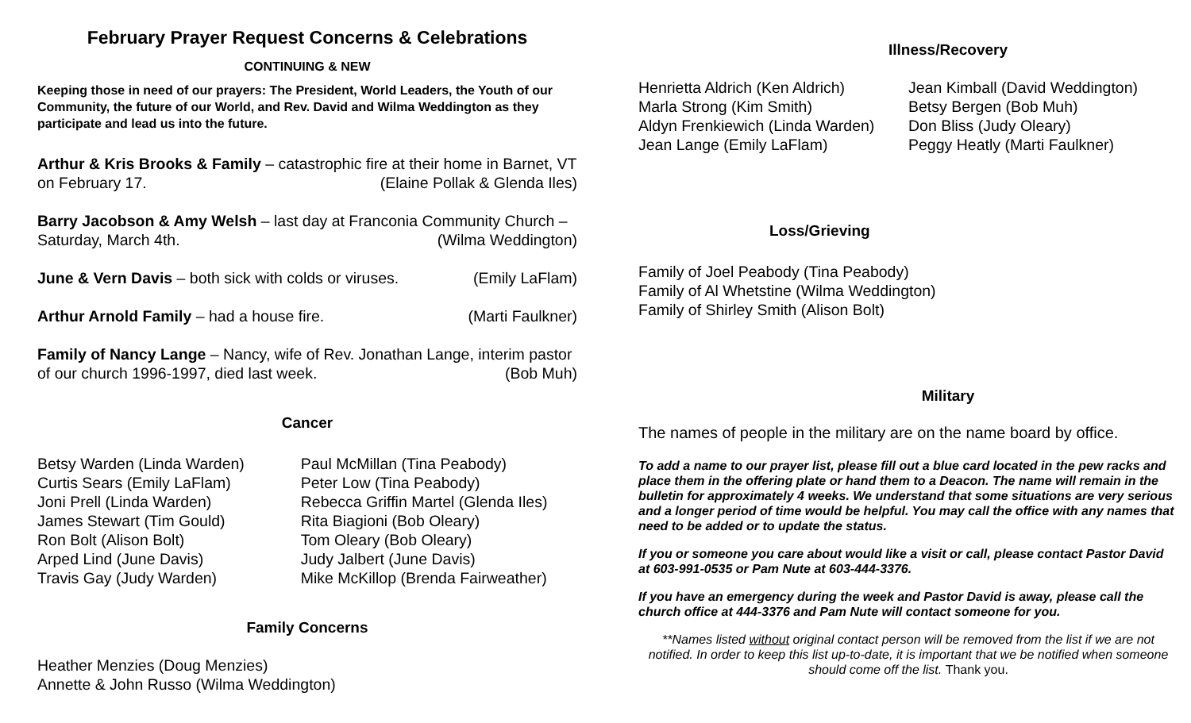February Prayer Request Concerns & Celebrations
CONTINUING & NEW
Keeping those in need of our prayers: The President, World Leaders, the Youth of our Community, the future of our World, and Rev. David and Wilma Weddington as they participate and lead us into the future.
Arthur & Kris Brooks & Family – catastrophic fire at their home in Barnet, VT on February 17. (Elaine Pollak & Glenda Iles)
Barry Jacobson & Amy Welsh – last day at Franconia Community Church – Saturday, March 4th. (Wilma Weddington)
June & Vern Davis – both sick with colds or viruses. (Emily LaFlam)
Arthur Arnold Family – had a house fire. (Marti Faulkner)
Family of Nancy Lange – Nancy, wife of Rev. Jonathan Lange, interim pastor of our church 1996-1997, died last week. (Bob Muh)
Cancer
Betsy Warden (Linda Warden)
Curtis Sears (Emily LaFlam)
Joni Prell (Linda Warden)
James Stewart (Tim Gould)
Ron Bolt (Alison Bolt)
Arped Lind (June Davis)
Travis Gay (Judy Warden)
Paul McMillan (Tina Peabody)
Peter Low (Tina Peabody)
Rebecca Griffin Martel (Glenda Iles)
Rita Biagioni (Bob Oleary)
Tom Oleary (Bob Oleary)
Judy Jalbert (June Davis)
Mike McKillop (Brenda Fairweather)
Family Concerns
Heather Menzies (Doug Menzies)
Annette & John Russo (Wilma Weddington)
Illness/Recovery
Henrietta Aldrich (Ken Aldrich)
Marla Strong (Kim Smith)
Aldyn Frenkiewich (Linda Warden)
Jean Lange (Emily LaFlam)
Jean Kimball (David Weddington)
Betsy Bergen (Bob Muh)
Don Bliss (Judy Oleary)
Peggy Heatly (Marti Faulkner)
Loss/Grieving
Family of Joel Peabody (Tina Peabody)
Family of Al Whetstine (Wilma Weddington)
Family of Shirley Smith (Alison Bolt)
Military
The names of people in the military are on the name board by office.
To add a name to our prayer list, please fill out a blue card located in the pew racks and place them in the offering plate or hand them to a Deacon. The name will remain in the bulletin for approximately 4 weeks. We understand that some situations are very serious and a longer period of time would be helpful. You may call the office with any names that need to be added or to update the status.
If you or someone you care about would like a visit or call, please contact Pastor David at 603-991-0535 or Pam Nute at 603-444-3376.
If you have an emergency during the week and Pastor David is away, please call the church office at 444-3376 and Pam Nute will contact someone for you.
**Names listed without original contact person will be removed from the list if we are not notified. In order to keep this list up-to-date, it is important that we be notified when someone should come off the list. Thank you.